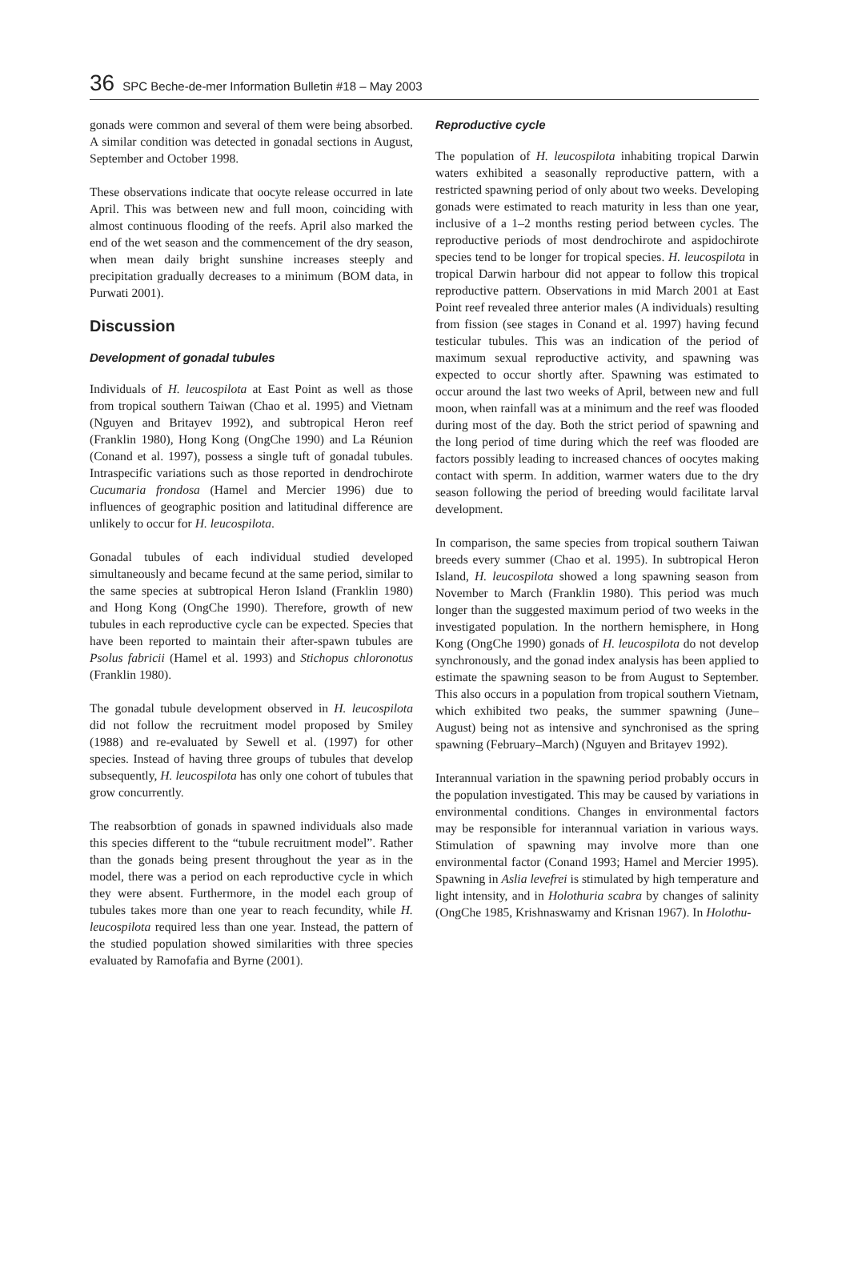36 SPC Beche-de-mer Information Bulletin #18 – May 2003
gonads were common and several of them were being absorbed. A similar condition was detected in gonadal sections in August, September and October 1998.
These observations indicate that oocyte release occurred in late April. This was between new and full moon, coinciding with almost continuous flooding of the reefs. April also marked the end of the wet season and the commencement of the dry season, when mean daily bright sunshine increases steeply and precipitation gradually decreases to a minimum (BOM data, in Purwati 2001).
Discussion
Development of gonadal tubules
Individuals of H. leucospilota at East Point as well as those from tropical southern Taiwan (Chao et al. 1995) and Vietnam (Nguyen and Britayev 1992), and subtropical Heron reef (Franklin 1980), Hong Kong (OngChe 1990) and La Réunion (Conand et al. 1997), possess a single tuft of gonadal tubules. Intraspecific variations such as those reported in dendrochirote Cucumaria frondosa (Hamel and Mercier 1996) due to influences of geographic position and latitudinal difference are unlikely to occur for H. leucospilota.
Gonadal tubules of each individual studied developed simultaneously and became fecund at the same period, similar to the same species at subtropical Heron Island (Franklin 1980) and Hong Kong (OngChe 1990). Therefore, growth of new tubules in each reproductive cycle can be expected. Species that have been reported to maintain their after-spawn tubules are Psolus fabricii (Hamel et al. 1993) and Stichopus chloronotus (Franklin 1980).
The gonadal tubule development observed in H. leucospilota did not follow the recruitment model proposed by Smiley (1988) and re-evaluated by Sewell et al. (1997) for other species. Instead of having three groups of tubules that develop subsequently, H. leucospilota has only one cohort of tubules that grow concurrently.
The reabsorbtion of gonads in spawned individuals also made this species different to the “tubule recruitment model”. Rather than the gonads being present throughout the year as in the model, there was a period on each reproductive cycle in which they were absent. Furthermore, in the model each group of tubules takes more than one year to reach fecundity, while H. leucospilota required less than one year. Instead, the pattern of the studied population showed similarities with three species evaluated by Ramofafia and Byrne (2001).
Reproductive cycle
The population of H. leucospilota inhabiting tropical Darwin waters exhibited a seasonally reproductive pattern, with a restricted spawning period of only about two weeks. Developing gonads were estimated to reach maturity in less than one year, inclusive of a 1–2 months resting period between cycles. The reproductive periods of most dendrochirote and aspidochirote species tend to be longer for tropical species. H. leucospilota in tropical Darwin harbour did not appear to follow this tropical reproductive pattern. Observations in mid March 2001 at East Point reef revealed three anterior males (A individuals) resulting from fission (see stages in Conand et al. 1997) having fecund testicular tubules. This was an indication of the period of maximum sexual reproductive activity, and spawning was expected to occur shortly after. Spawning was estimated to occur around the last two weeks of April, between new and full moon, when rainfall was at a minimum and the reef was flooded during most of the day. Both the strict period of spawning and the long period of time during which the reef was flooded are factors possibly leading to increased chances of oocytes making contact with sperm. In addition, warmer waters due to the dry season following the period of breeding would facilitate larval development.
In comparison, the same species from tropical southern Taiwan breeds every summer (Chao et al. 1995). In subtropical Heron Island, H. leucospilota showed a long spawning season from November to March (Franklin 1980). This period was much longer than the suggested maximum period of two weeks in the investigated population. In the northern hemisphere, in Hong Kong (OngChe 1990) gonads of H. leucospilota do not develop synchronously, and the gonad index analysis has been applied to estimate the spawning season to be from August to September. This also occurs in a population from tropical southern Vietnam, which exhibited two peaks, the summer spawning (June–August) being not as intensive and synchronised as the spring spawning (February–March) (Nguyen and Britayev 1992).
Interannual variation in the spawning period probably occurs in the population investigated. This may be caused by variations in environmental conditions. Changes in environmental factors may be responsible for interannual variation in various ways. Stimulation of spawning may involve more than one environmental factor (Conand 1993; Hamel and Mercier 1995). Spawning in Aslia levefrei is stimulated by high temperature and light intensity, and in Holothuria scabra by changes of salinity (OngChe 1985, Krishnaswamy and Krisnan 1967). In Holothu-